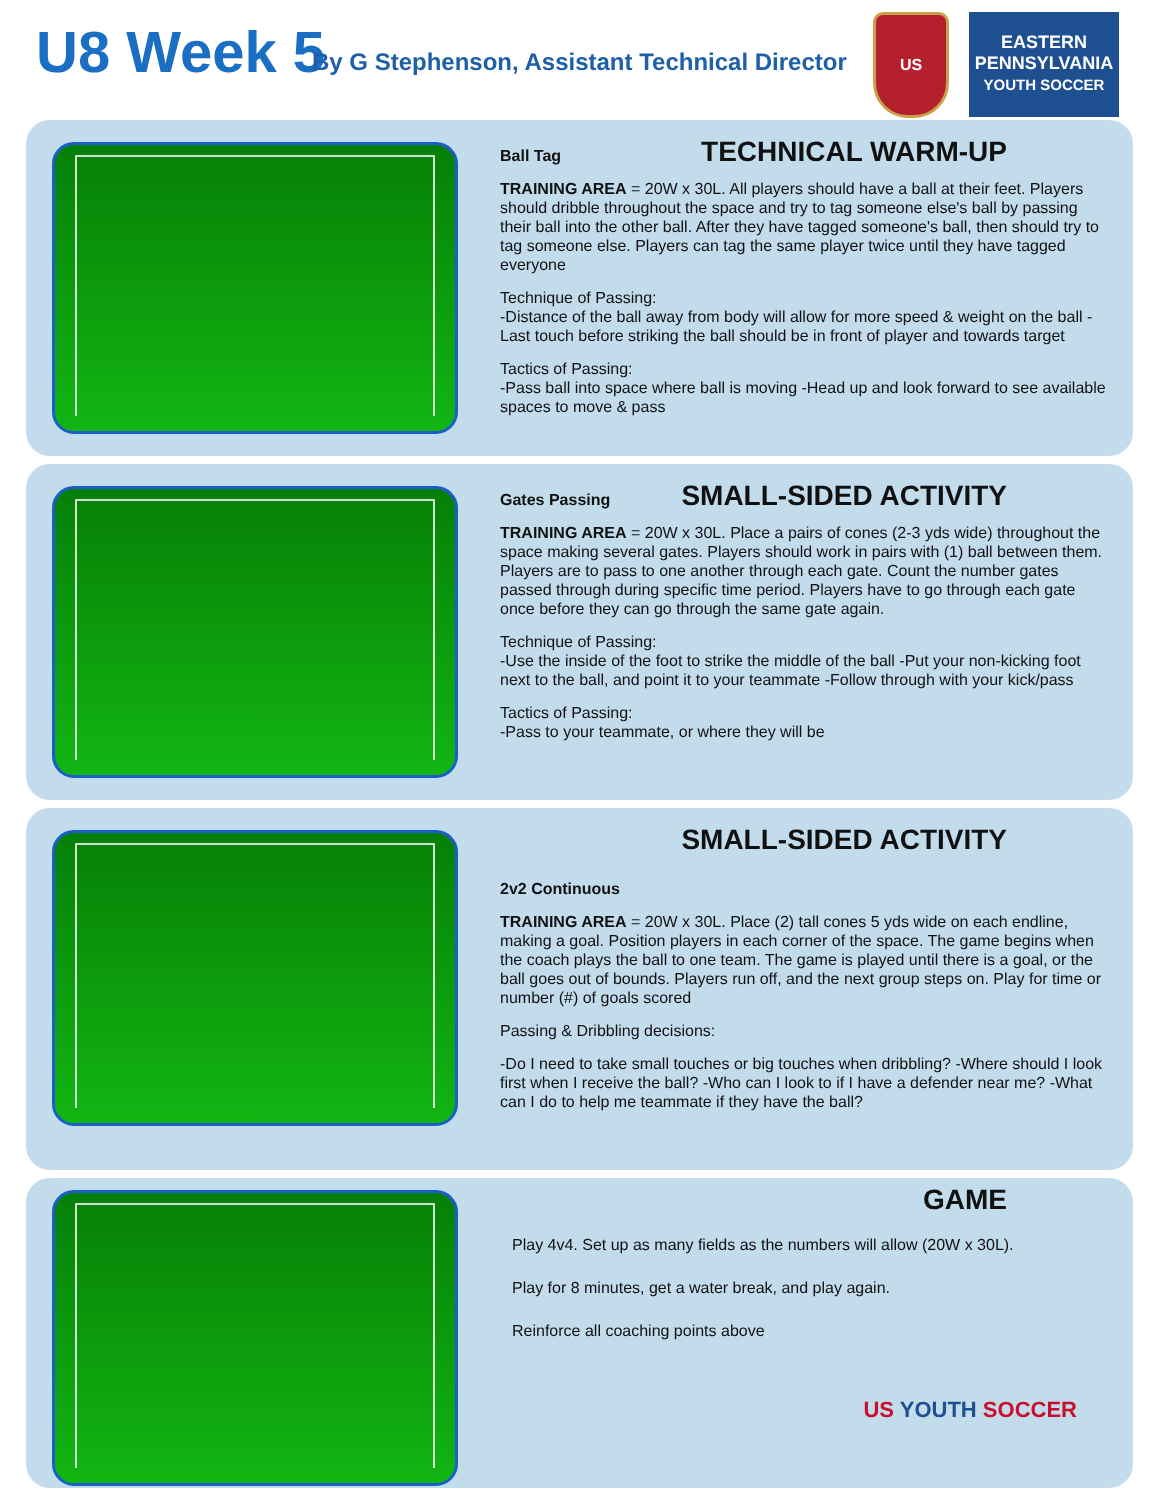U8 Week 5
By G Stephenson, Assistant Technical Director
US
EASTERN PENNSYLVANIA
YOUTH SOCCER
Ball Tag TECHNICAL WARM-UP
TRAINING AREA = 20W x 30L. All players should have a ball at their feet. Players should dribble throughout the space and try to tag someone else's ball by passing their ball into the other ball. After they have tagged someone's ball, then should try to tag someone else. Players can tag the same player twice until they have tagged everyone
Technique of Passing:
-Distance of the ball away from body will allow for more speed & weight on the ball -Last touch before striking the ball should be in front of player and towards target
Tactics of Passing:
-Pass ball into space where ball is moving -Head up and look forward to see available spaces to move & pass
Gates Passing SMALL-SIDED ACTIVITY
TRAINING AREA = 20W x 30L. Place a pairs of cones (2-3 yds wide) throughout the space making several gates. Players should work in pairs with (1) ball between them. Players are to pass to one another through each gate. Count the number gates passed through during specific time period. Players have to go through each gate once before they can go through the same gate again.
Technique of Passing:
-Use the inside of the foot to strike the middle of the ball -Put your non-kicking foot next to the ball, and point it to your teammate -Follow through with your kick/pass
Tactics of Passing:
-Pass to your teammate, or where they will be
SMALL-SIDED ACTIVITY
2v2 Continuous
TRAINING AREA = 20W x 30L. Place (2) tall cones 5 yds wide on each endline, making a goal. Position players in each corner of the space. The game begins when the coach plays the ball to one team. The game is played until there is a goal, or the ball goes out of bounds. Players run off, and the next group steps on. Play for time or number (#) of goals scored
Passing & Dribbling decisions:
-Do I need to take small touches or big touches when dribbling? -Where should I look first when I receive the ball? -Who can I look to if I have a defender near me? -What can I do to help me teammate if they have the ball?
GAME
Play 4v4. Set up as many fields as the numbers will allow (20W x 30L).
Play for 8 minutes, get a water break, and play again.
Reinforce all coaching points above
US YOUTH SOCCER